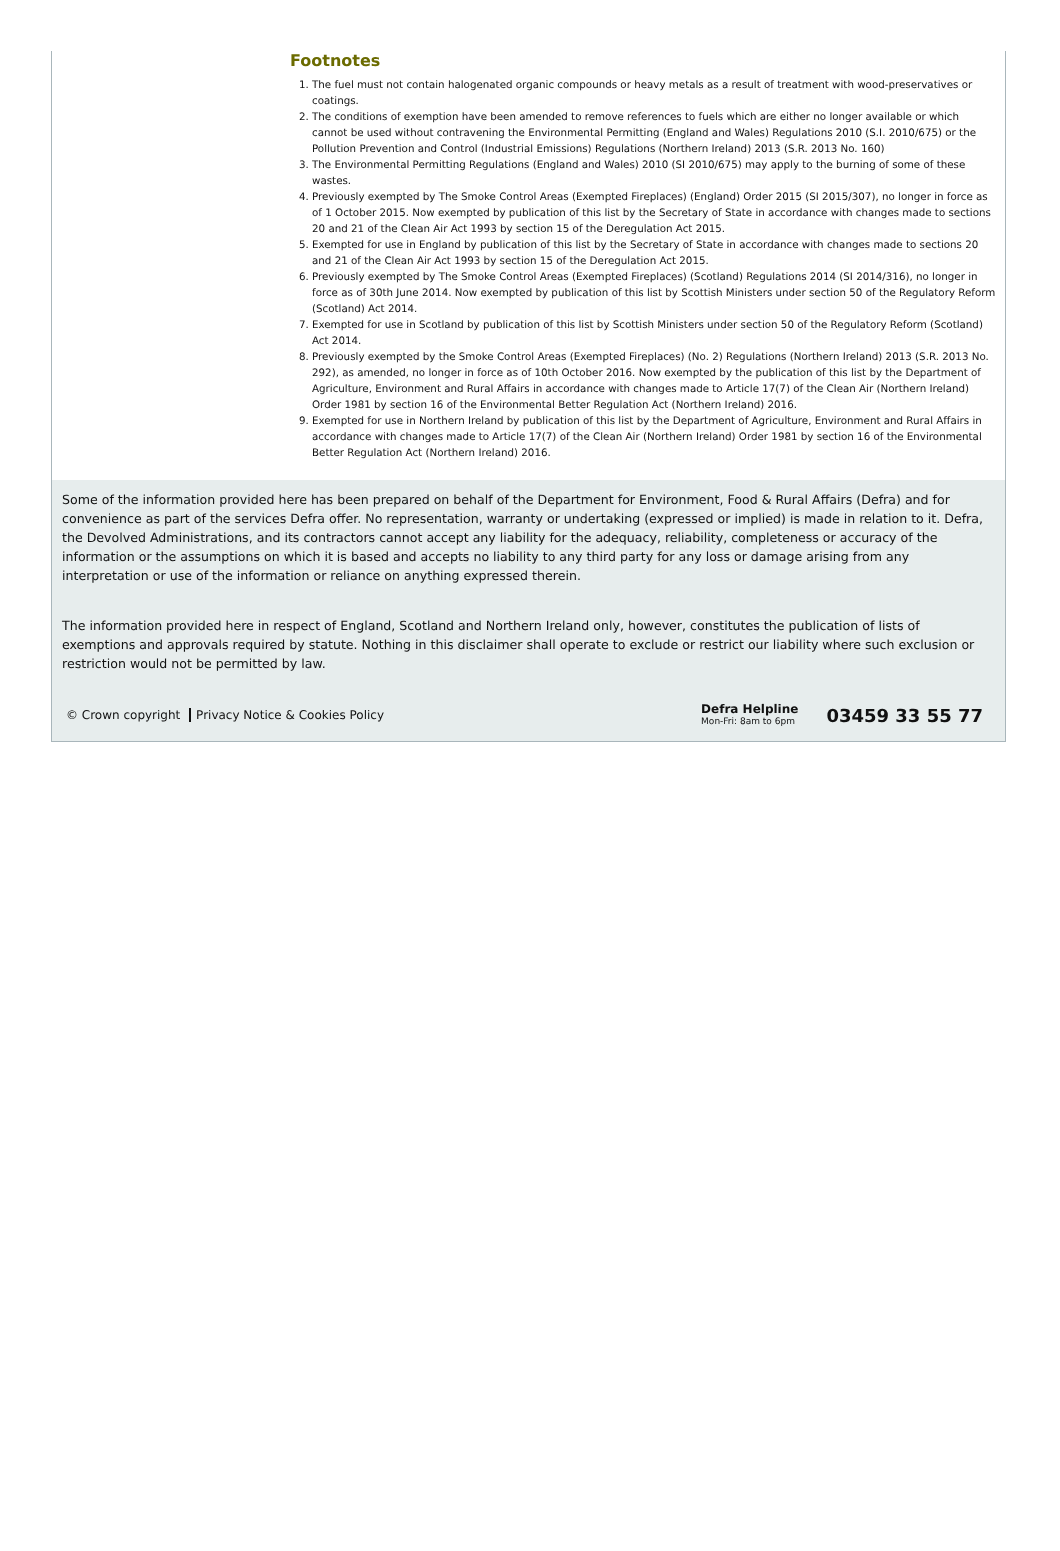Footnotes
1. The fuel must not contain halogenated organic compounds or heavy metals as a result of treatment with wood-preservatives or coatings.
2. The conditions of exemption have been amended to remove references to fuels which are either no longer available or which cannot be used without contravening the Environmental Permitting (England and Wales) Regulations 2010 (S.I. 2010/675) or the Pollution Prevention and Control (Industrial Emissions) Regulations (Northern Ireland) 2013 (S.R. 2013 No. 160)
3. The Environmental Permitting Regulations (England and Wales) 2010 (SI 2010/675) may apply to the burning of some of these wastes.
4. Previously exempted by The Smoke Control Areas (Exempted Fireplaces) (England) Order 2015 (SI 2015/307), no longer in force as of 1 October 2015. Now exempted by publication of this list by the Secretary of State in accordance with changes made to sections 20 and 21 of the Clean Air Act 1993 by section 15 of the Deregulation Act 2015.
5. Exempted for use in England by publication of this list by the Secretary of State in accordance with changes made to sections 20 and 21 of the Clean Air Act 1993 by section 15 of the Deregulation Act 2015.
6. Previously exempted by The Smoke Control Areas (Exempted Fireplaces) (Scotland) Regulations 2014 (SI 2014/316), no longer in force as of 30th June 2014. Now exempted by publication of this list by Scottish Ministers under section 50 of the Regulatory Reform (Scotland) Act 2014.
7. Exempted for use in Scotland by publication of this list by Scottish Ministers under section 50 of the Regulatory Reform (Scotland) Act 2014.
8. Previously exempted by the Smoke Control Areas (Exempted Fireplaces) (No. 2) Regulations (Northern Ireland) 2013 (S.R. 2013 No. 292), as amended, no longer in force as of 10th October 2016. Now exempted by the publication of this list by the Department of Agriculture, Environment and Rural Affairs in accordance with changes made to Article 17(7) of the Clean Air (Northern Ireland) Order 1981 by section 16 of the Environmental Better Regulation Act (Northern Ireland) 2016.
9. Exempted for use in Northern Ireland by publication of this list by the Department of Agriculture, Environment and Rural Affairs in accordance with changes made to Article 17(7) of the Clean Air (Northern Ireland) Order 1981 by section 16 of the Environmental Better Regulation Act (Northern Ireland) 2016.
Some of the information provided here has been prepared on behalf of the Department for Environment, Food & Rural Affairs (Defra) and for convenience as part of the services Defra offer. No representation, warranty or undertaking (expressed or implied) is made in relation to it. Defra, the Devolved Administrations, and its contractors cannot accept any liability for the adequacy, reliability, completeness or accuracy of the information or the assumptions on which it is based and accepts no liability to any third party for any loss or damage arising from any interpretation or use of the information or reliance on anything expressed therein.
The information provided here in respect of England, Scotland and Northern Ireland only, however, constitutes the publication of lists of exemptions and approvals required by statute. Nothing in this disclaimer shall operate to exclude or restrict our liability where such exclusion or restriction would not be permitted by law.
© Crown copyright Privacy Notice & Cookies Policy
Defra Helpline
Mon-Fri: 8am to 6pm
03459 33 55 77